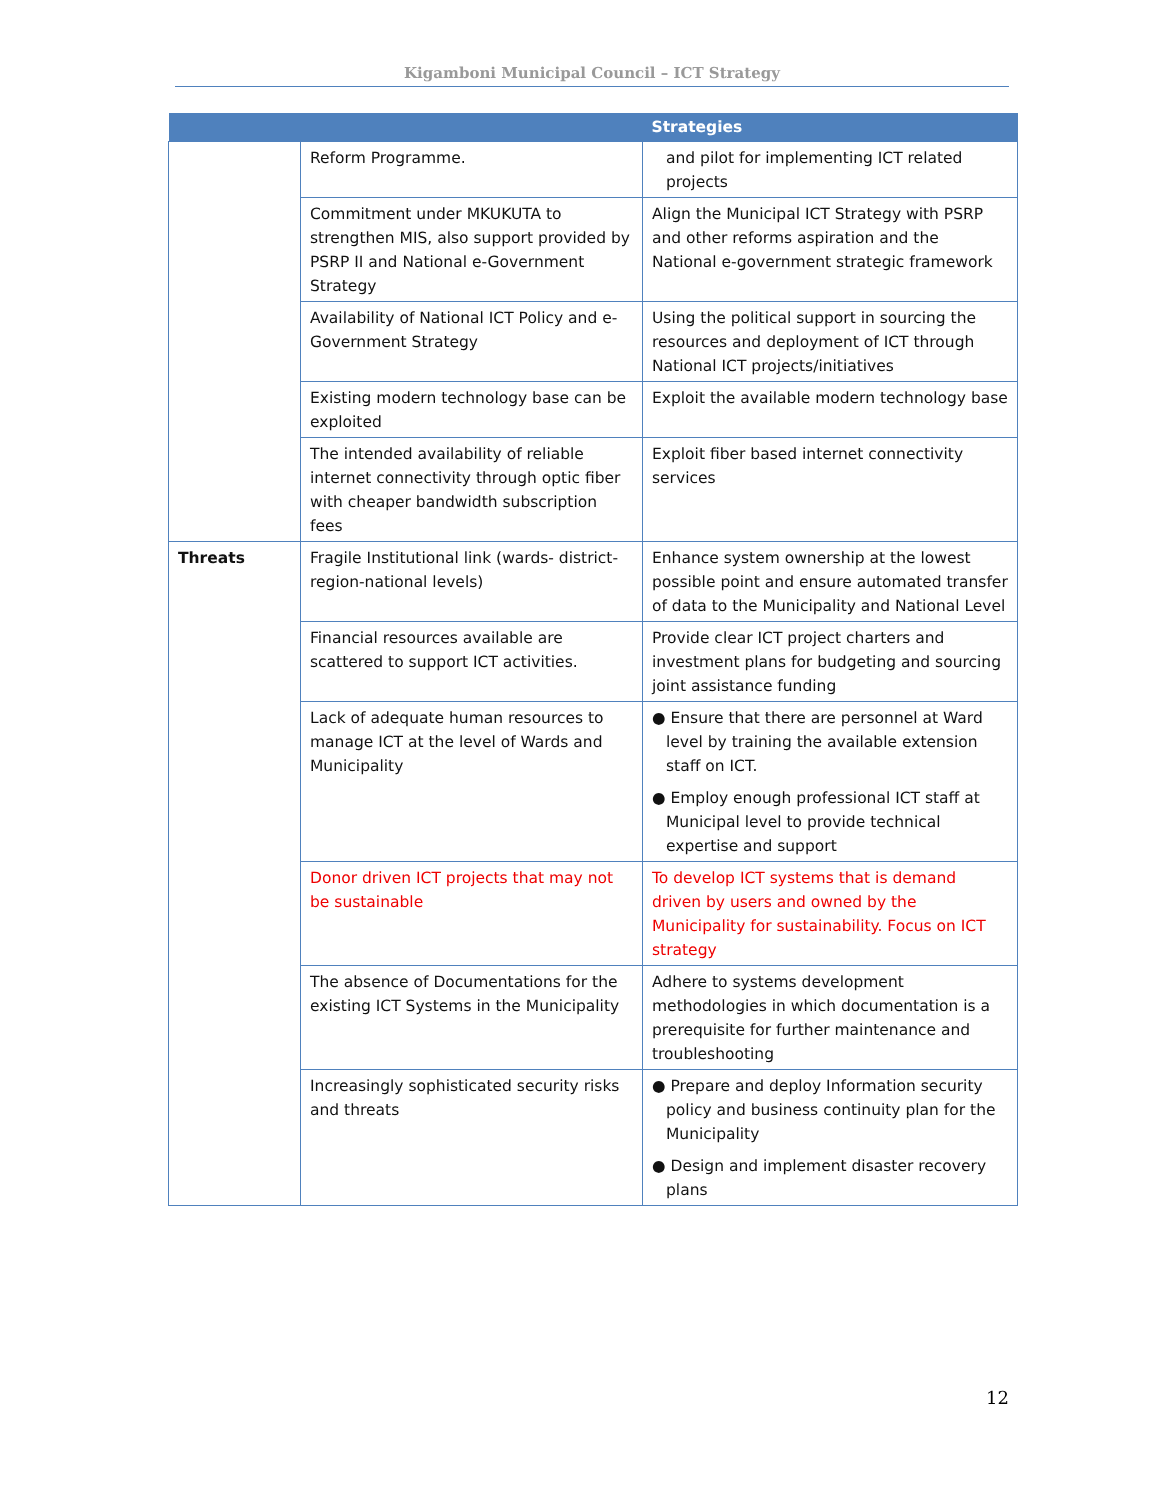Kigamboni Municipal Council – ICT Strategy
| | | Strategies |
| --- | --- | --- |
| | Reform Programme. | and pilot for implementing ICT related projects |
| | Commitment under MKUKUTA to strengthen MIS, also support provided by PSRP II and National e-Government Strategy | Align the Municipal ICT Strategy with PSRP and other reforms aspiration and the National e-government strategic framework |
| | Availability of National ICT Policy and e-Government Strategy | Using the political support in sourcing the resources and deployment of ICT through National ICT projects/initiatives |
| | Existing modern technology base can be exploited | Exploit the available modern technology base |
| | The intended availability of reliable internet connectivity through optic fiber with cheaper bandwidth subscription fees | Exploit fiber based internet connectivity services |
| Threats | Fragile Institutional link (wards- district-region-national levels) | Enhance system ownership at the lowest possible point and ensure automated transfer of data to the Municipality and National Level |
| | Financial resources available are scattered to support ICT activities. | Provide clear ICT project charters and investment plans for budgeting and sourcing joint assistance funding |
| | Lack of adequate human resources to manage ICT at the level of Wards and Municipality | ● Ensure that there are personnel at Ward level by training the available extension staff on ICT. ● Employ enough professional ICT staff at Municipal level to provide technical expertise and support |
| | Donor driven ICT projects that may not be sustainable | To develop ICT systems that is demand driven by users and owned by the Municipality for sustainability. Focus on ICT strategy |
| | The absence of Documentations for the existing ICT Systems in the Municipality | Adhere to systems development methodologies in which documentation is a prerequisite for further maintenance and troubleshooting |
| | Increasingly sophisticated security risks and threats | ● Prepare and deploy Information security policy and business continuity plan for the Municipality ● Design and implement disaster recovery plans |
12